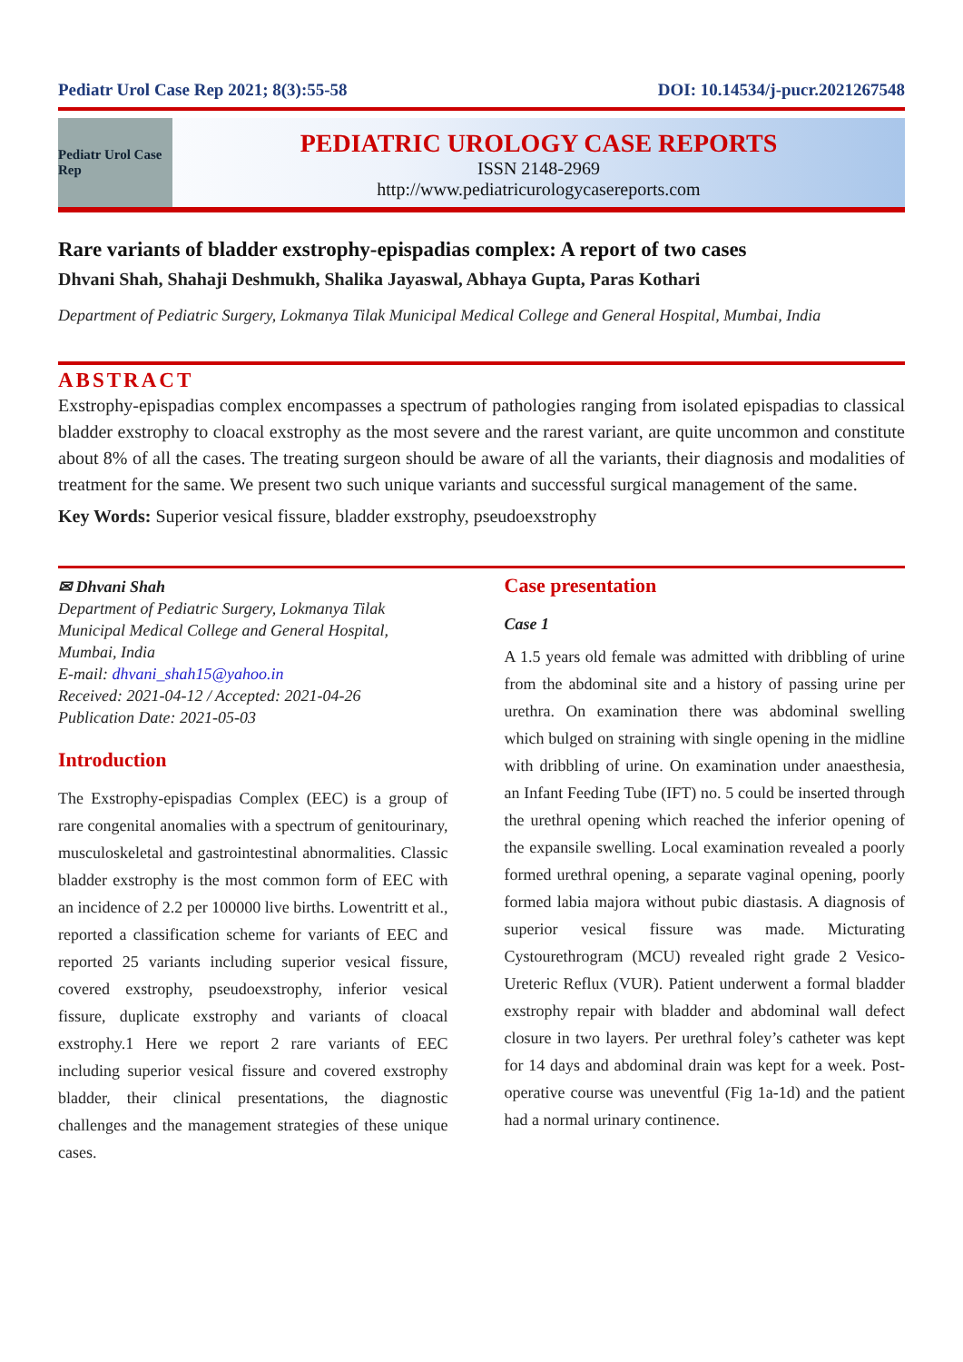Pediatr Urol Case Rep 2021; 8(3):55-58 DOI: 10.14534/j-pucr.2021267548
Pediatr Urol Case Rep
PEDIATRIC UROLOGY CASE REPORTS
ISSN 2148-2969
http://www.pediatricurologycasereports.com
Rare variants of bladder exstrophy-epispadias complex: A report of two cases
Dhvani Shah, Shahaji Deshmukh, Shalika Jayaswal, Abhaya Gupta, Paras Kothari
Department of Pediatric Surgery, Lokmanya Tilak Municipal Medical College and General Hospital, Mumbai, India
ABSTRACT
Exstrophy-epispadias complex encompasses a spectrum of pathologies ranging from isolated epispadias to classical bladder exstrophy to cloacal exstrophy as the most severe and the rarest variant, are quite uncommon and constitute about 8% of all the cases. The treating surgeon should be aware of all the variants, their diagnosis and modalities of treatment for the same. We present two such unique variants and successful surgical management of the same.
Key Words: Superior vesical fissure, bladder exstrophy, pseudoexstrophy
✉ Dhvani Shah
Department of Pediatric Surgery, Lokmanya Tilak Municipal Medical College and General Hospital, Mumbai, India
E-mail: dhvani_shah15@yahoo.in
Received: 2021-04-12 / Accepted: 2021-04-26
Publication Date: 2021-05-03
Introduction
The Exstrophy-epispadias Complex (EEC) is a group of rare congenital anomalies with a spectrum of genitourinary, musculoskeletal and gastrointestinal abnormalities. Classic bladder exstrophy is the most common form of EEC with an incidence of 2.2 per 100000 live births. Lowentritt et al., reported a classification scheme for variants of EEC and reported 25 variants including superior vesical fissure, covered exstrophy, pseudoexstrophy, inferior vesical fissure, duplicate exstrophy and variants of cloacal exstrophy.1 Here we report 2 rare variants of EEC including superior vesical fissure and covered exstrophy bladder, their clinical presentations, the diagnostic challenges and the management strategies of these unique cases.
Case presentation
Case 1
A 1.5 years old female was admitted with dribbling of urine from the abdominal site and a history of passing urine per urethra. On examination there was abdominal swelling which bulged on straining with single opening in the midline with dribbling of urine. On examination under anaesthesia, an Infant Feeding Tube (IFT) no. 5 could be inserted through the urethral opening which reached the inferior opening of the expansile swelling. Local examination revealed a poorly formed urethral opening, a separate vaginal opening, poorly formed labia majora without pubic diastasis. A diagnosis of superior vesical fissure was made. Micturating Cystourethrogram (MCU) revealed right grade 2 Vesico-Ureteric Reflux (VUR). Patient underwent a formal bladder exstrophy repair with bladder and abdominal wall defect closure in two layers. Per urethral foley’s catheter was kept for 14 days and abdominal drain was kept for a week. Post-operative course was uneventful (Fig 1a-1d) and the patient had a normal urinary continence.